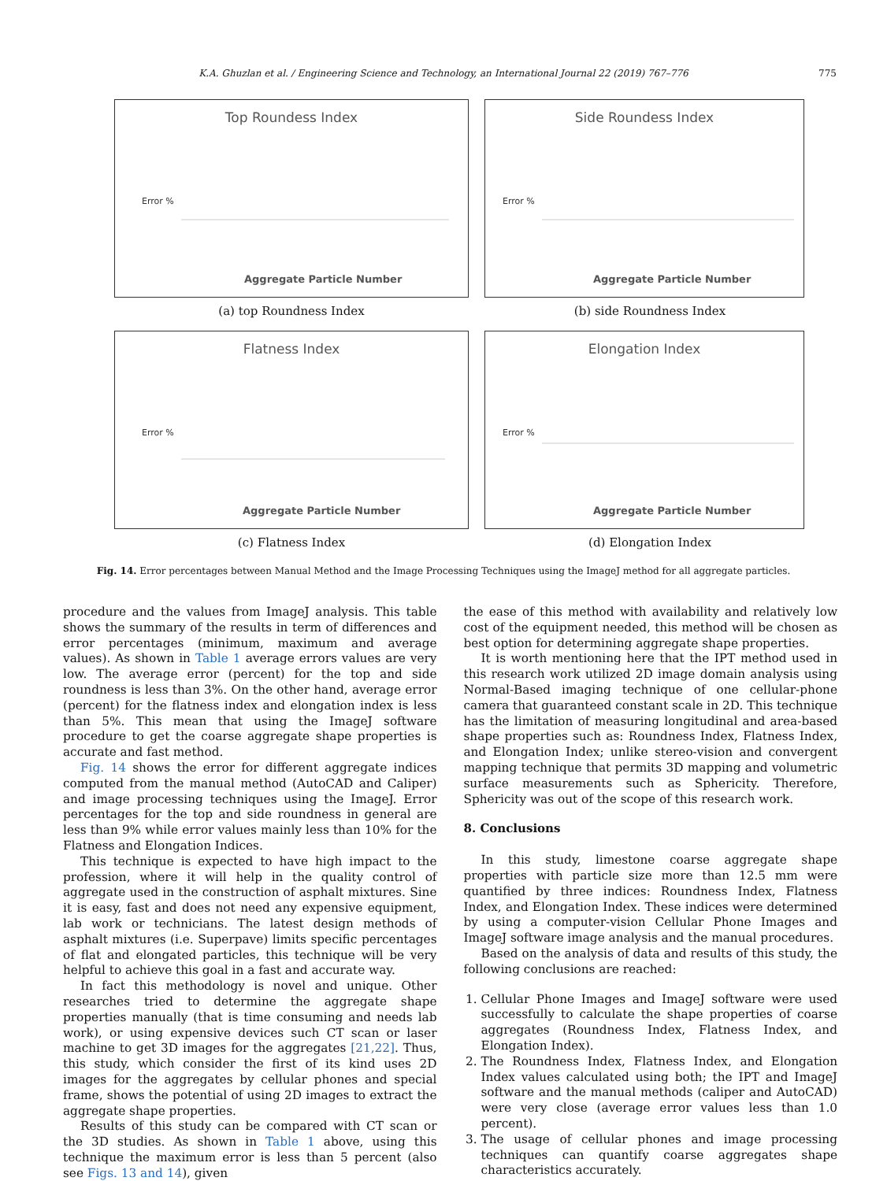K.A. Ghuzlan et al. / Engineering Science and Technology, an International Journal 22 (2019) 767–776 775
Top Roundess Index
Error %
Aggregate Particle Number
(a) top Roundness Index
Side Roundess Index
Error %
Aggregate Particle Number
(b) side Roundness Index
Flatness Index
Error %
Aggregate Particle Number
(c) Flatness Index
Elongation Index
Error %
Aggregate Particle Number
(d) Elongation Index
Fig. 14. Error percentages between Manual Method and the Image Processing Techniques using the ImageJ method for all aggregate particles.
procedure and the values from ImageJ analysis. This table shows the summary of the results in term of differences and error percentages (minimum, maximum and average values). As shown in Table 1 average errors values are very low. The average error (percent) for the top and side roundness is less than 3%. On the other hand, average error (percent) for the flatness index and elongation index is less than 5%. This mean that using the ImageJ software procedure to get the coarse aggregate shape properties is accurate and fast method.
Fig. 14 shows the error for different aggregate indices computed from the manual method (AutoCAD and Caliper) and image processing techniques using the ImageJ. Error percentages for the top and side roundness in general are less than 9% while error values mainly less than 10% for the Flatness and Elongation Indices.
This technique is expected to have high impact to the profession, where it will help in the quality control of aggregate used in the construction of asphalt mixtures. Sine it is easy, fast and does not need any expensive equipment, lab work or technicians. The latest design methods of asphalt mixtures (i.e. Superpave) limits specific percentages of flat and elongated particles, this technique will be very helpful to achieve this goal in a fast and accurate way.
In fact this methodology is novel and unique. Other researches tried to determine the aggregate shape properties manually (that is time consuming and needs lab work), or using expensive devices such CT scan or laser machine to get 3D images for the aggregates [21,22]. Thus, this study, which consider the first of its kind uses 2D images for the aggregates by cellular phones and special frame, shows the potential of using 2D images to extract the aggregate shape properties.
Results of this study can be compared with CT scan or the 3D studies. As shown in Table 1 above, using this technique the maximum error is less than 5 percent (also see Figs. 13 and 14), given
the ease of this method with availability and relatively low cost of the equipment needed, this method will be chosen as best option for determining aggregate shape properties.
It is worth mentioning here that the IPT method used in this research work utilized 2D image domain analysis using Normal-Based imaging technique of one cellular-phone camera that guaranteed constant scale in 2D. This technique has the limitation of measuring longitudinal and area-based shape properties such as: Roundness Index, Flatness Index, and Elongation Index; unlike stereo-vision and convergent mapping technique that permits 3D mapping and volumetric surface measurements such as Sphericity. Therefore, Sphericity was out of the scope of this research work.
8. Conclusions
In this study, limestone coarse aggregate shape properties with particle size more than 12.5 mm were quantified by three indices: Roundness Index, Flatness Index, and Elongation Index. These indices were determined by using a computer-vision Cellular Phone Images and ImageJ software image analysis and the manual procedures.
Based on the analysis of data and results of this study, the following conclusions are reached:
1. Cellular Phone Images and ImageJ software were used successfully to calculate the shape properties of coarse aggregates (Roundness Index, Flatness Index, and Elongation Index).
2. The Roundness Index, Flatness Index, and Elongation Index values calculated using both; the IPT and ImageJ software and the manual methods (caliper and AutoCAD) were very close (average error values less than 1.0 percent).
3. The usage of cellular phones and image processing techniques can quantify coarse aggregates shape characteristics accurately.